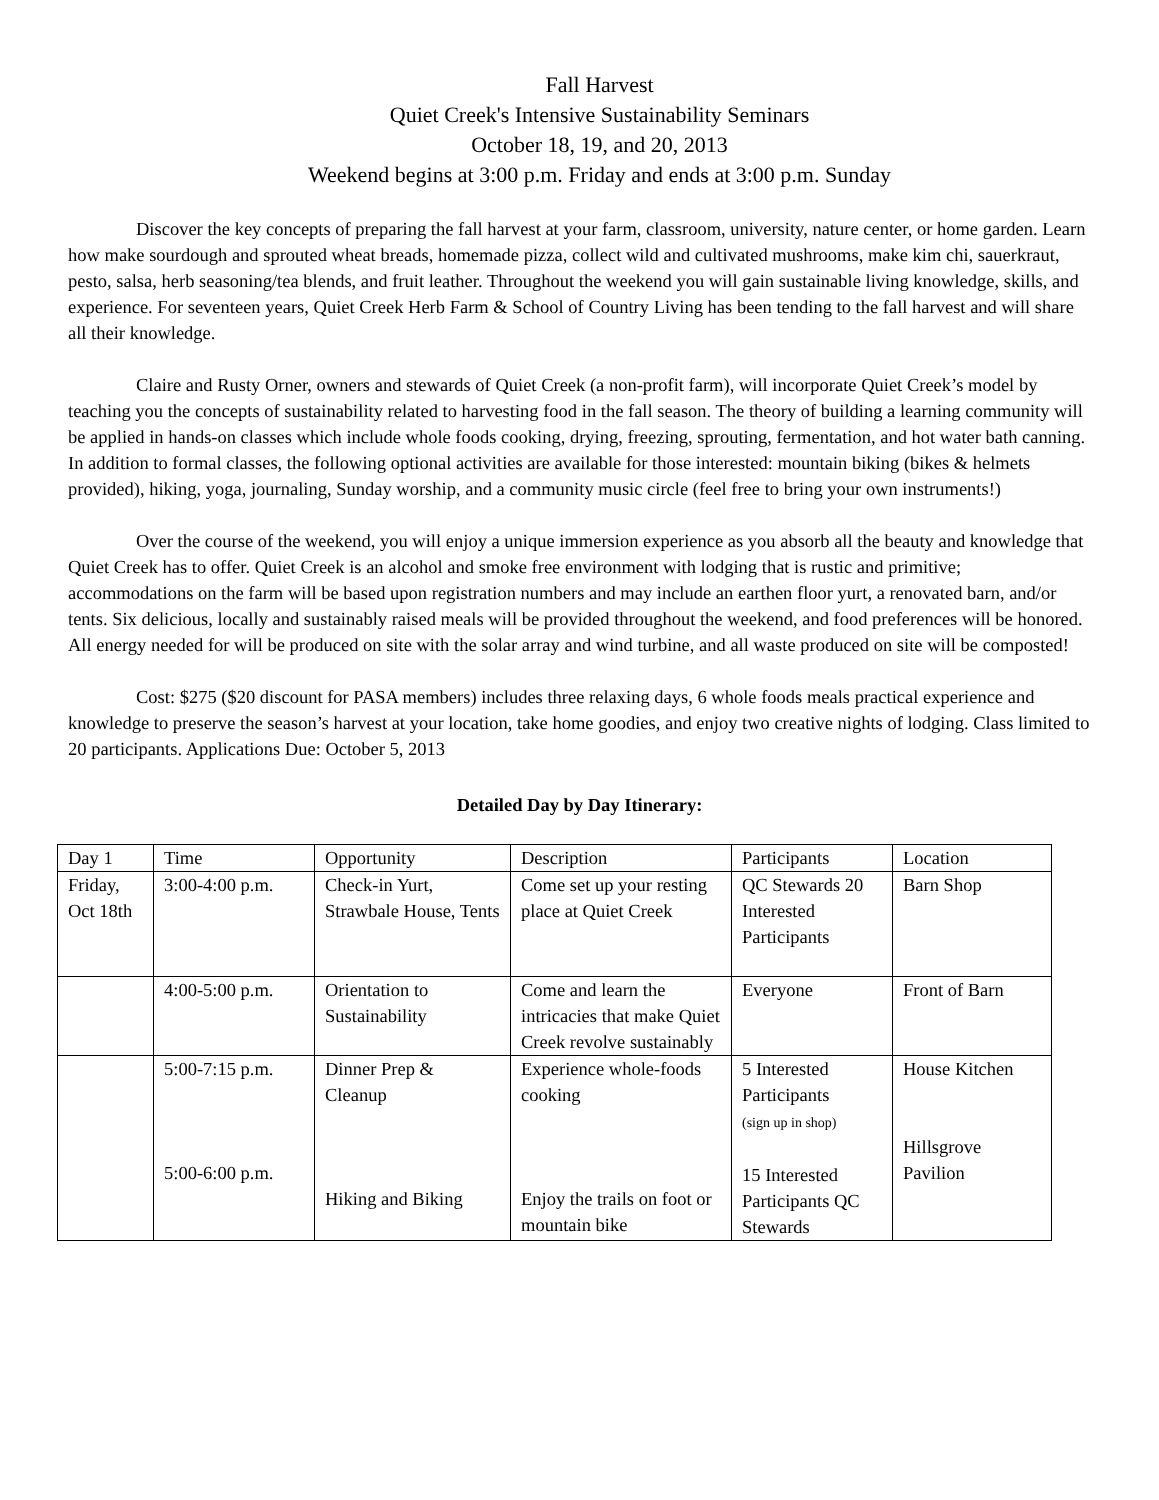Fall Harvest
Quiet Creek's Intensive Sustainability Seminars
October 18, 19, and 20, 2013
Weekend begins at 3:00 p.m. Friday and ends at 3:00 p.m. Sunday
Discover the key concepts of preparing the fall harvest at your farm, classroom, university, nature center, or home garden. Learn how make sourdough and sprouted wheat breads, homemade pizza, collect wild and cultivated mushrooms, make kim chi, sauerkraut, pesto, salsa, herb seasoning/tea blends, and fruit leather. Throughout the weekend you will gain sustainable living knowledge, skills, and experience. For seventeen years, Quiet Creek Herb Farm & School of Country Living has been tending to the fall harvest and will share all their knowledge.
Claire and Rusty Orner, owners and stewards of Quiet Creek (a non-profit farm), will incorporate Quiet Creek’s model by teaching you the concepts of sustainability related to harvesting food in the fall season. The theory of building a learning community will be applied in hands-on classes which include whole foods cooking, drying, freezing, sprouting, fermentation, and hot water bath canning. In addition to formal classes, the following optional activities are available for those interested: mountain biking (bikes & helmets provided), hiking, yoga, journaling, Sunday worship, and a community music circle (feel free to bring your own instruments!)
Over the course of the weekend, you will enjoy a unique immersion experience as you absorb all the beauty and knowledge that Quiet Creek has to offer. Quiet Creek is an alcohol and smoke free environment with lodging that is rustic and primitive; accommodations on the farm will be based upon registration numbers and may include an earthen floor yurt, a renovated barn, and/or tents. Six delicious, locally and sustainably raised meals will be provided throughout the weekend, and food preferences will be honored. All energy needed for will be produced on site with the solar array and wind turbine, and all waste produced on site will be composted!
Cost: $275 ($20 discount for PASA members) includes three relaxing days, 6 whole foods meals practical experience and knowledge to preserve the season’s harvest at your location, take home goodies, and enjoy two creative nights of lodging. Class limited to 20 participants. Applications Due: October 5, 2013
Detailed Day by Day Itinerary:
| Day 1 | Time | Opportunity | Description | Participants | Location |
| Friday, Oct 18th | 3:00-4:00 p.m. | Check-in Yurt, Strawbale House, Tents | Come set up your resting place at Quiet Creek | QC Stewards 20 Interested Participants | Barn Shop |
| | 4:00-5:00 p.m. | Orientation to Sustainability | Come and learn the intricacies that make Quiet Creek revolve sustainably | Everyone | Front of Barn |
| | 5:00-7:15 p.m. 5:00-6:00 p.m. | Dinner Prep & Cleanup Hiking and Biking | Experience whole-foods cooking Enjoy the trails on foot or mountain bike | 5 Interested Participants (sign up in shop) 15 Interested Participants QC Stewards | House Kitchen Hillsgrove Pavilion |